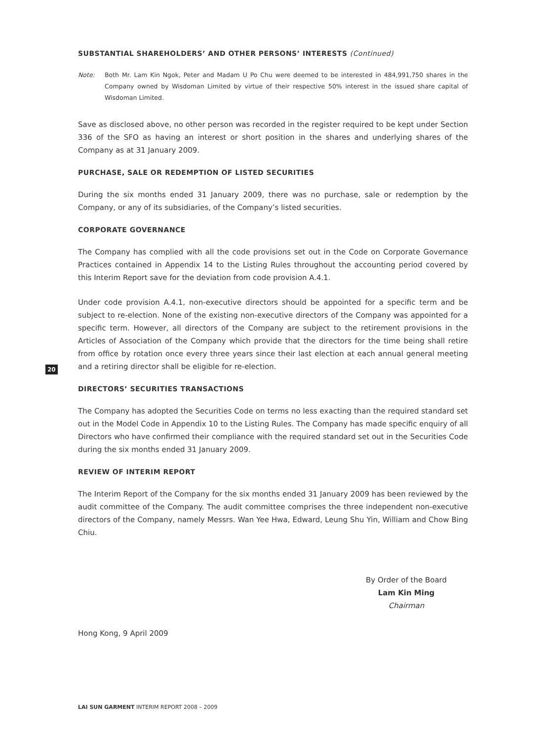SUBSTANTIAL SHAREHOLDERS’ AND OTHER PERSONS’ INTERESTS (Continued)
Note: Both Mr. Lam Kin Ngok, Peter and Madam U Po Chu were deemed to be interested in 484,991,750 shares in the Company owned by Wisdoman Limited by virtue of their respective 50% interest in the issued share capital of Wisdoman Limited.
Save as disclosed above, no other person was recorded in the register required to be kept under Section 336 of the SFO as having an interest or short position in the shares and underlying shares of the Company as at 31 January 2009.
PURCHASE, SALE OR REDEMPTION OF LISTED SECURITIES
During the six months ended 31 January 2009, there was no purchase, sale or redemption by the Company, or any of its subsidiaries, of the Company’s listed securities.
CORPORATE GOVERNANCE
The Company has complied with all the code provisions set out in the Code on Corporate Governance Practices contained in Appendix 14 to the Listing Rules throughout the accounting period covered by this Interim Report save for the deviation from code provision A.4.1.
Under code provision A.4.1, non-executive directors should be appointed for a specific term and be subject to re-election. None of the existing non-executive directors of the Company was appointed for a specific term. However, all directors of the Company are subject to the retirement provisions in the Articles of Association of the Company which provide that the directors for the time being shall retire from office by rotation once every three years since their last election at each annual general meeting and a retiring director shall be eligible for re-election.
DIRECTORS’ SECURITIES TRANSACTIONS
The Company has adopted the Securities Code on terms no less exacting than the required standard set out in the Model Code in Appendix 10 to the Listing Rules. The Company has made specific enquiry of all Directors who have confirmed their compliance with the required standard set out in the Securities Code during the six months ended 31 January 2009.
REVIEW OF INTERIM REPORT
The Interim Report of the Company for the six months ended 31 January 2009 has been reviewed by the audit committee of the Company. The audit committee comprises the three independent non-executive directors of the Company, namely Messrs. Wan Yee Hwa, Edward, Leung Shu Yin, William and Chow Bing Chiu.
By Order of the Board
Lam Kin Ming
Chairman
Hong Kong, 9 April 2009
20
LAI SUN GARMENT INTERIM REPORT 2008 – 2009